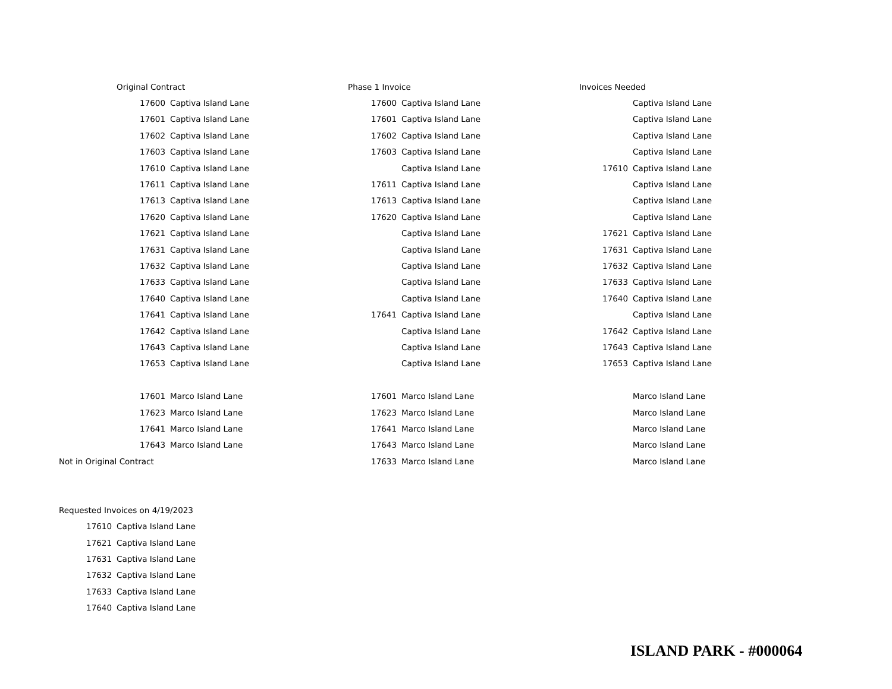| | Original Contract | | | Phase 1 Invoice | | | Invoices Needed | |
| | 17600 | Captiva Island Lane | | 17600 | Captiva Island Lane | | | Captiva Island Lane |
| | 17601 | Captiva Island Lane | | 17601 | Captiva Island Lane | | | Captiva Island Lane |
| | 17602 | Captiva Island Lane | | 17602 | Captiva Island Lane | | | Captiva Island Lane |
| | 17603 | Captiva Island Lane | | 17603 | Captiva Island Lane | | | Captiva Island Lane |
| | 17610 | Captiva Island Lane | | | Captiva Island Lane | | 17610 | Captiva Island Lane |
| | 17611 | Captiva Island Lane | | 17611 | Captiva Island Lane | | | Captiva Island Lane |
| | 17613 | Captiva Island Lane | | 17613 | Captiva Island Lane | | | Captiva Island Lane |
| | 17620 | Captiva Island Lane | | 17620 | Captiva Island Lane | | | Captiva Island Lane |
| | 17621 | Captiva Island Lane | | | Captiva Island Lane | | 17621 | Captiva Island Lane |
| | 17631 | Captiva Island Lane | | | Captiva Island Lane | | 17631 | Captiva Island Lane |
| | 17632 | Captiva Island Lane | | | Captiva Island Lane | | 17632 | Captiva Island Lane |
| | 17633 | Captiva Island Lane | | | Captiva Island Lane | | 17633 | Captiva Island Lane |
| | 17640 | Captiva Island Lane | | | Captiva Island Lane | | 17640 | Captiva Island Lane |
| | 17641 | Captiva Island Lane | | 17641 | Captiva Island Lane | | | Captiva Island Lane |
| | 17642 | Captiva Island Lane | | | Captiva Island Lane | | 17642 | Captiva Island Lane |
| | 17643 | Captiva Island Lane | | | Captiva Island Lane | | 17643 | Captiva Island Lane |
| | 17653 | Captiva Island Lane | | | Captiva Island Lane | | 17653 | Captiva Island Lane |
| | 17601 | Marco Island Lane | | 17601 | Marco Island Lane | | | Marco Island Lane |
| | 17623 | Marco Island Lane | | 17623 | Marco Island Lane | | | Marco Island Lane |
| | 17641 | Marco Island Lane | | 17641 | Marco Island Lane | | | Marco Island Lane |
| | 17643 | Marco Island Lane | | 17643 | Marco Island Lane | | | Marco Island Lane |
| Not in Original Contract | | | | 17633 | Marco Island Lane | | | Marco Island Lane |
| Requested Invoices on 4/19/2023 | | | | | | | | |
| 17610 | Captiva Island Lane | | | | | | | |
| 17621 | Captiva Island Lane | | | | | | | |
| 17631 | Captiva Island Lane | | | | | | | |
| 17632 | Captiva Island Lane | | | | | | | |
| 17633 | Captiva Island Lane | | | | | | | |
| 17640 | Captiva Island Lane | | | | | | | |
ISLAND PARK - #000064